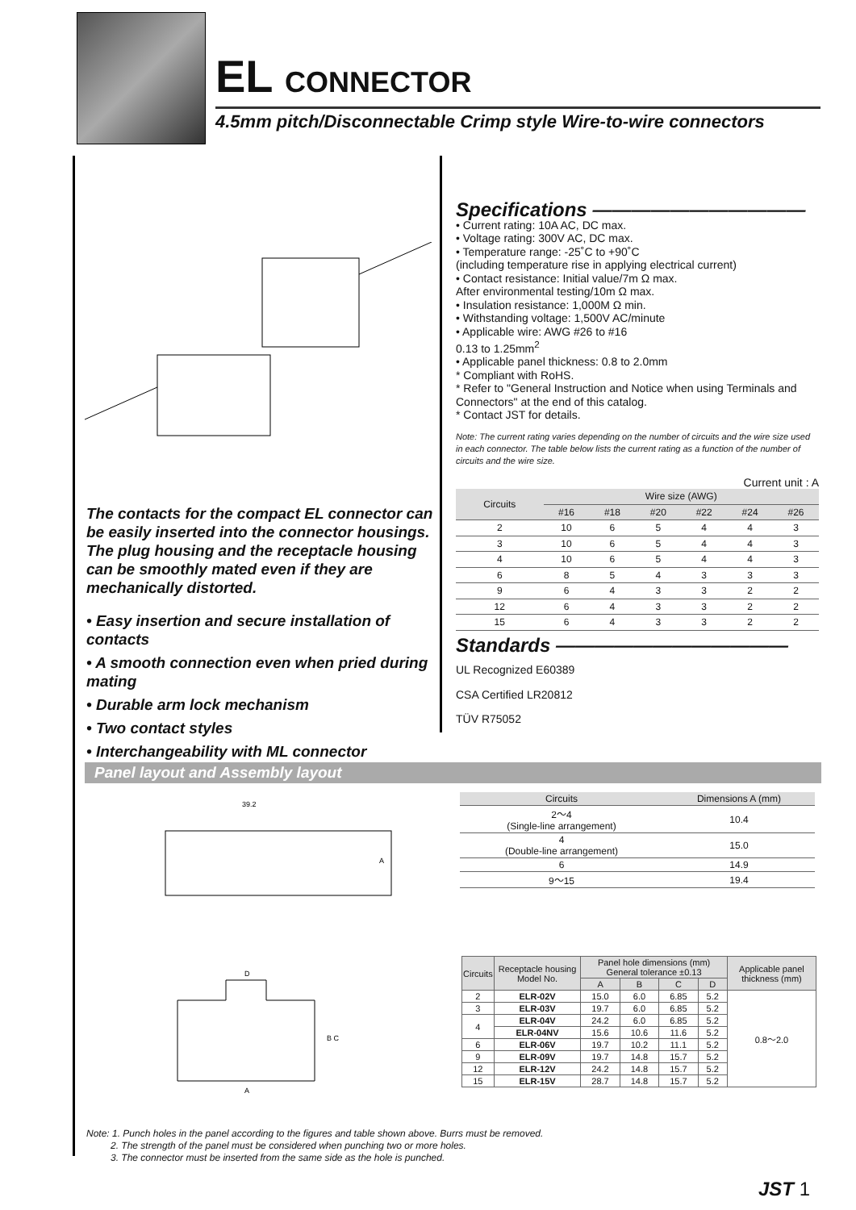EL CONNECTOR
4.5mm pitch/Disconnectable Crimp style Wire-to-wire connectors
The contacts for the compact EL connector can be easily inserted into the connector housings. The plug housing and the receptacle housing can be smoothly mated even if they are mechanically distorted.
• Easy insertion and secure installation of contacts
• A smooth connection even when pried during mating
• Durable arm lock mechanism
• Two contact styles
• Interchangeability with ML connector
Specifications ———————————
• Current rating: 10A AC, DC max.
• Voltage rating: 300V AC, DC max.
• Temperature range: -25˚C to +90˚C
(including temperature rise in applying electrical current)
• Contact resistance: Initial value/7m Ω max.
After environmental testing/10m Ω max.
• Insulation resistance: 1,000M Ω min.
• Withstanding voltage: 1,500V AC/minute
• Applicable wire: AWG #26 to #16
0.13 to 1.25mm<sup>2</sup>
• Applicable panel thickness: 0.8 to 2.0mm
* Compliant with RoHS.
* Refer to "General Instruction and Notice when using Terminals and Connectors" at the end of this catalog.
* Contact JST for details.
Note: The current rating varies depending on the number of circuits and the wire size used in each connector. The table below lists the current rating as a function of the number of circuits and the wire size.
Current unit : A
| Circuits | Wire size (AWG) | | | | | |
| --- | --- | --- | --- | --- | --- | --- |
| | #16 | #18 | #20 | #22 | #24 | #26 |
| 2 | 10 | 6 | 5 | 4 | 4 | 3 |
| 3 | 10 | 6 | 5 | 4 | 4 | 3 |
| 4 | 10 | 6 | 5 | 4 | 4 | 3 |
| 6 | 8 | 5 | 4 | 3 | 3 | 3 |
| 9 | 6 | 4 | 3 | 3 | 2 | 2 |
| 12 | 6 | 4 | 3 | 3 | 2 | 2 |
| 15 | 6 | 4 | 3 | 3 | 2 | 2 |
Standards ————————————
UL Recognized E60389
CSA Certified LR20812
TÜV R75052
Panel layout and Assembly layout
39.2
A
D
B C
A
| Circuits | Dimensions A (mm) |
| --- | --- |
| 2〜4 (Single-line arrangement) | 10.4 |
| 4 (Double-line arrangement) | 15.0 |
| 6 | 14.9 |
| 9〜15 | 19.4 |
| Circuits | Receptacle housing Model No. | Panel hole dimensions (mm) General tolerance ±0.13 | | | | Applicable panel thickness (mm) |
| --- | --- | --- | --- | --- | --- | --- |
| | | A | B | C | D | |
| 2 | ELR-02V | 15.0 | 6.0 | 6.85 | 5.2 | 0.8〜2.0 |
| 3 | ELR-03V | 19.7 | 6.0 | 6.85 | 5.2 | |
| 4 | ELR-04V | 24.2 | 6.0 | 6.85 | 5.2 | |
| | ELR-04NV | 15.6 | 10.6 | 11.6 | 5.2 | |
| 6 | ELR-06V | 19.7 | 10.2 | 11.1 | 5.2 | |
| 9 | ELR-09V | 19.7 | 14.8 | 15.7 | 5.2 | |
| 12 | ELR-12V | 24.2 | 14.8 | 15.7 | 5.2 | |
| 15 | ELR-15V | 28.7 | 14.8 | 15.7 | 5.2 | |
Note: 1. Punch holes in the panel according to the figures and table shown above. Burrs must be removed.
2. The strength of the panel must be considered when punching two or more holes.
3. The connector must be inserted from the same side as the hole is punched.
JST 1